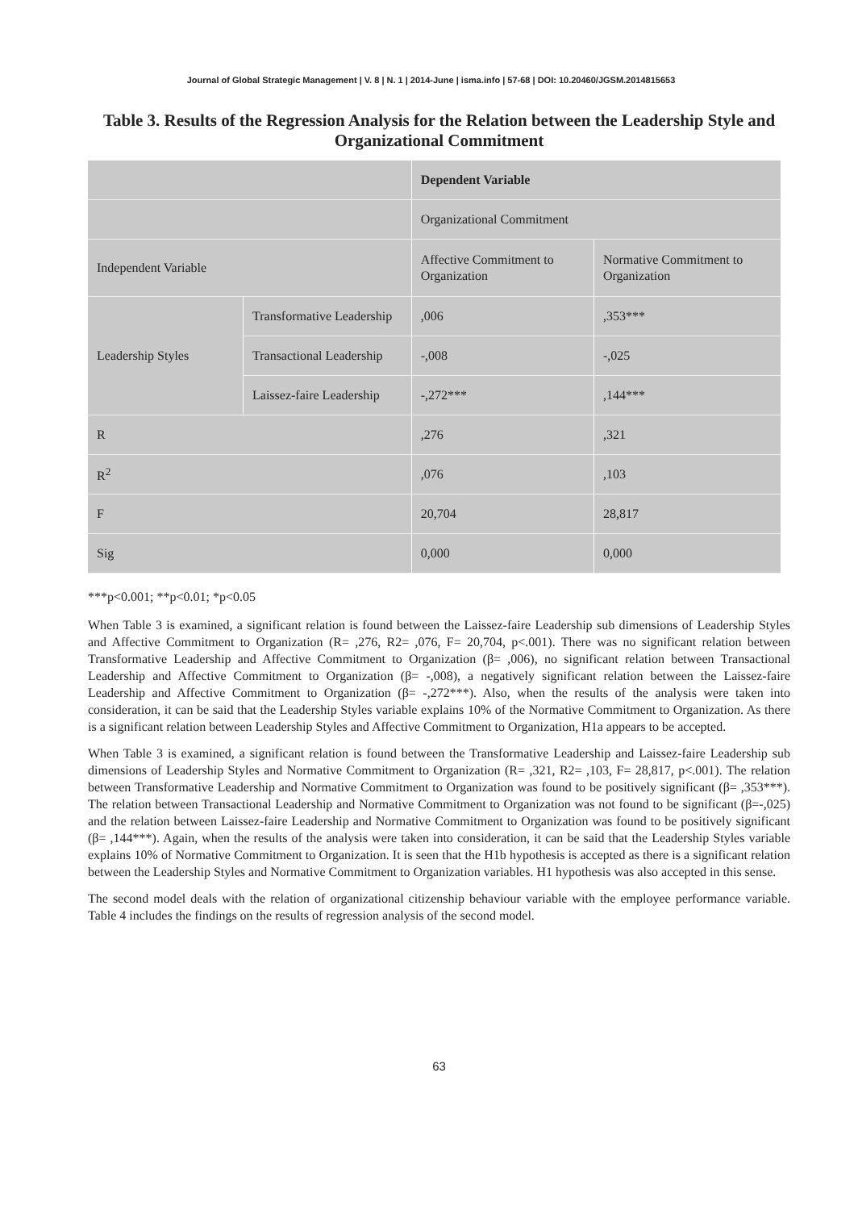Journal of Global Strategic Management | V. 8 | N. 1 | 2014-June | isma.info | 57-68 | DOI: 10.20460/JGSM.2014815653
Table 3. Results of the Regression Analysis for the Relation between the Leadership Style and Organizational Commitment
| | | Dependent Variable | |
| | | Organizational Commitment | |
| Independent Variable | | Affective Commitment to Organization | Normative Commitment to Organization |
| Leadership Styles | Transformative Leadership | ,006 | ,353*** |
| | Transactional Leadership | -,008 | -,025 |
| | Laissez-faire Leadership | -,272*** | ,144*** |
| R | | ,276 | ,321 |
| R<sup>2</sup> | | ,076 | ,103 |
| F | | 20,704 | 28,817 |
| Sig | | 0,000 | 0,000 |
***p<0.001; **p<0.01; *p<0.05
When Table 3 is examined, a significant relation is found between the Laissez-faire Leadership sub dimensions of Leadership Styles and Affective Commitment to Organization (R= ,276, R2= ,076, F= 20,704, p<.001). There was no significant relation between Transformative Leadership and Affective Commitment to Organization (β= ,006), no significant relation between Transactional Leadership and Affective Commitment to Organization (β= -,008), a negatively significant relation between the Laissez-faire Leadership and Affective Commitment to Organization (β= -,272***). Also, when the results of the analysis were taken into consideration, it can be said that the Leadership Styles variable explains 10% of the Normative Commitment to Organization. As there is a significant relation between Leadership Styles and Affective Commitment to Organization, H1a appears to be accepted.
When Table 3 is examined, a significant relation is found between the Transformative Leadership and Laissez-faire Leadership sub dimensions of Leadership Styles and Normative Commitment to Organization (R= ,321, R2= ,103, F= 28,817, p<.001). The relation between Transformative Leadership and Normative Commitment to Organization was found to be positively significant (β= ,353***). The relation between Transactional Leadership and Normative Commitment to Organization was not found to be significant (β=-,025) and the relation between Laissez-faire Leadership and Normative Commitment to Organization was found to be positively significant (β= ,144***). Again, when the results of the analysis were taken into consideration, it can be said that the Leadership Styles variable explains 10% of Normative Commitment to Organization. It is seen that the H1b hypothesis is accepted as there is a significant relation between the Leadership Styles and Normative Commitment to Organization variables. H1 hypothesis was also accepted in this sense.
The second model deals with the relation of organizational citizenship behaviour variable with the employee performance variable. Table 4 includes the findings on the results of regression analysis of the second model.
63